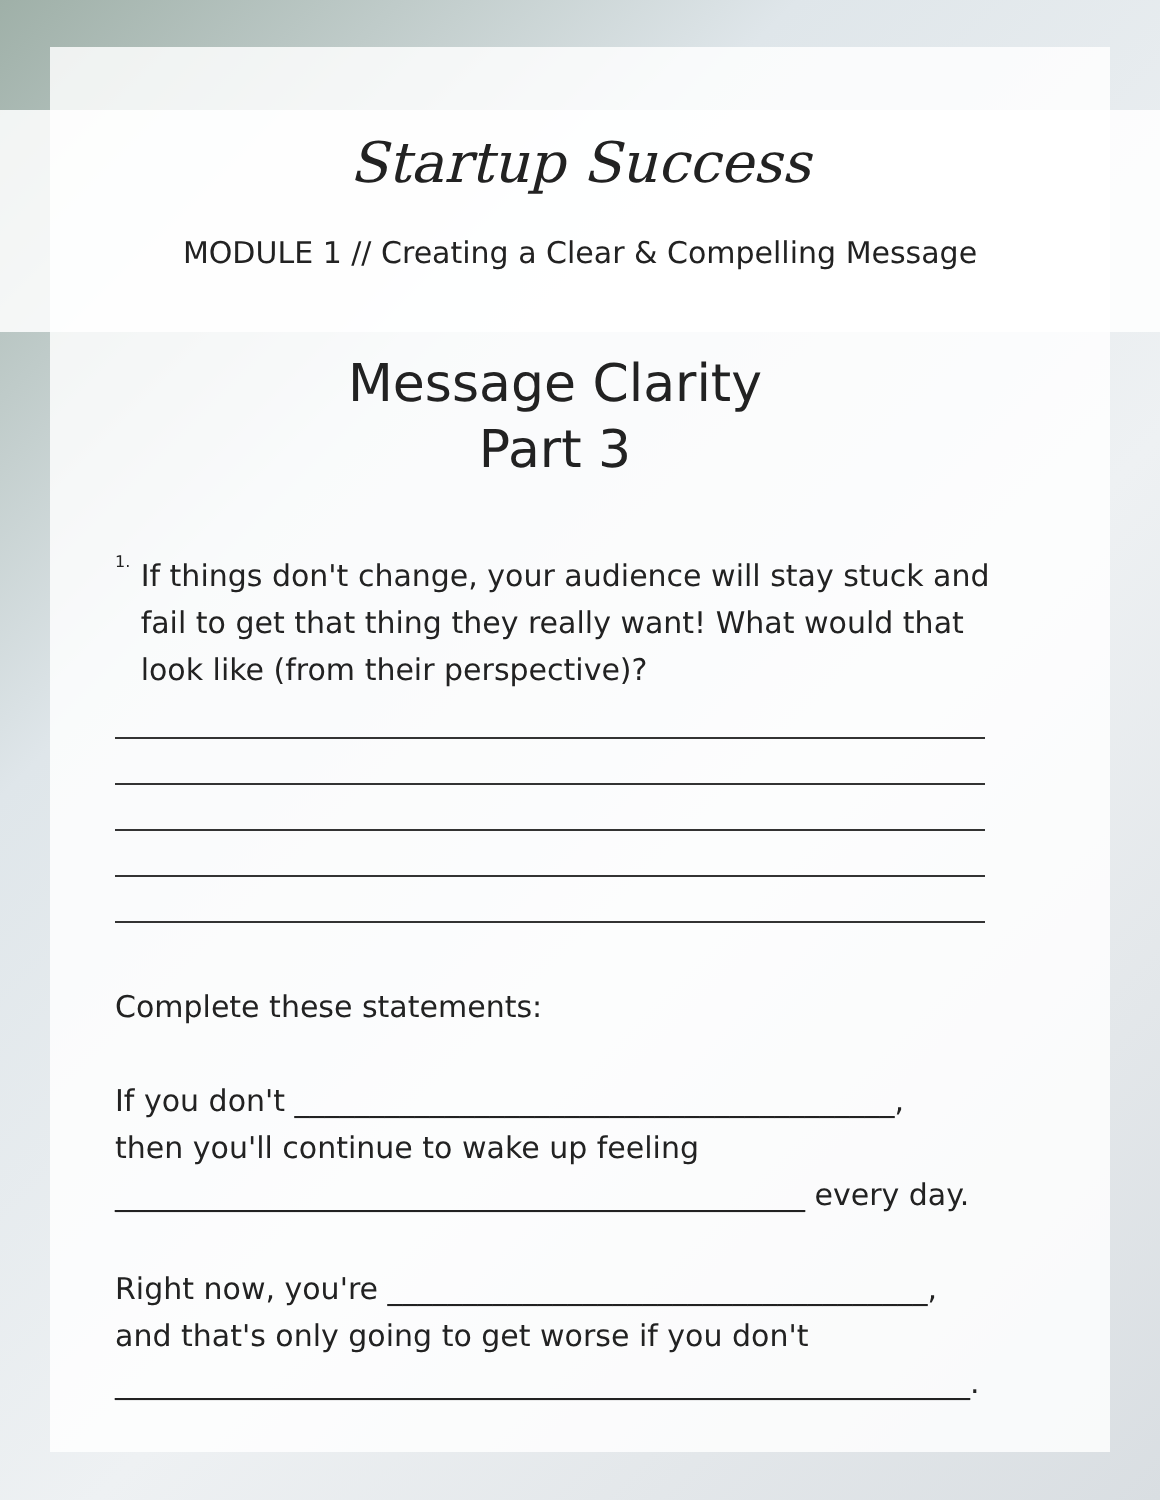Startup Success
MODULE 1 // Creating a Clear & Compelling Message
Message Clarity
Part 3
1.
If things don't change, your audience will stay stuck and fail to get that thing they really want! What would that look like (from their perspective)?
Complete these statements:
If you don't ________________________________________,
then you'll continue to wake up feeling
______________________________________________ every day.
Right now, you're ____________________________________,
and that's only going to get worse if you don't
_________________________________________________________.